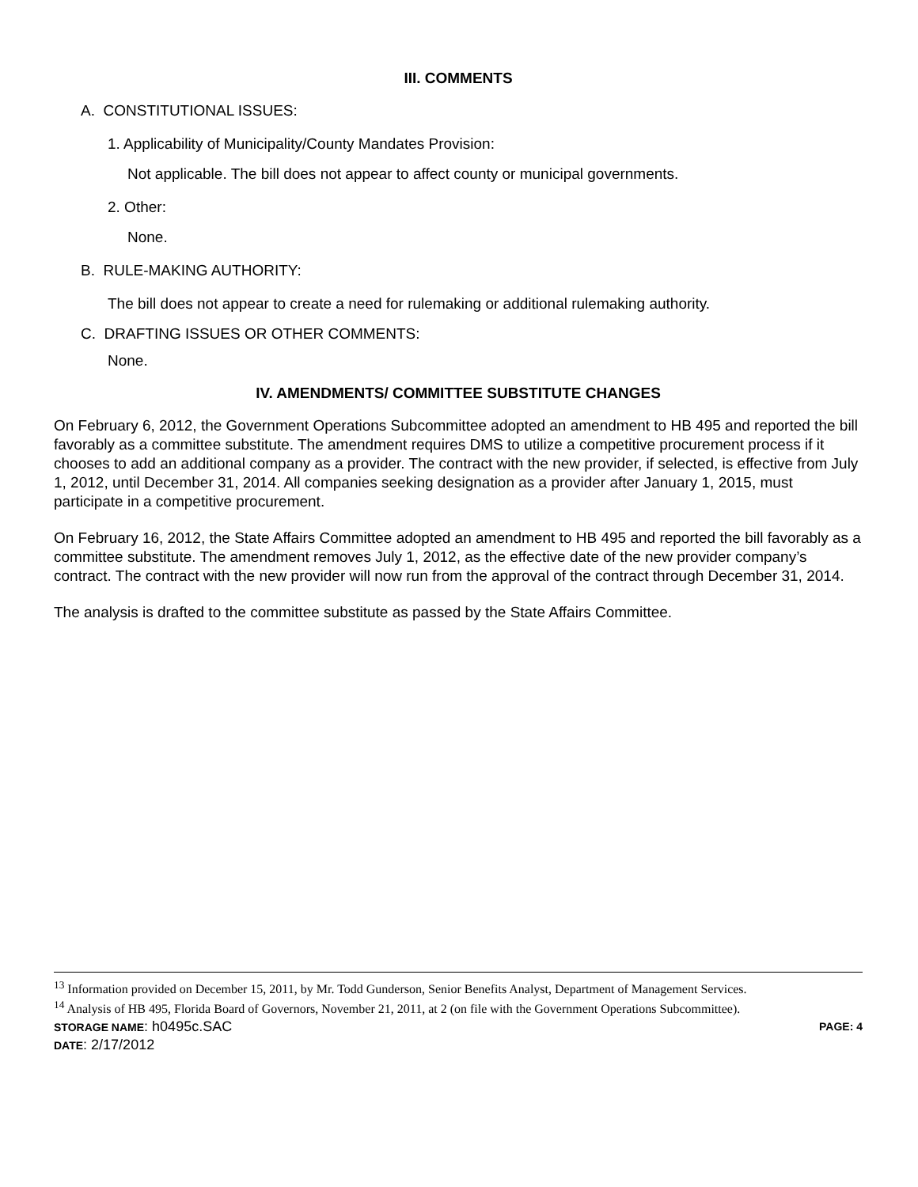III. COMMENTS
A. CONSTITUTIONAL ISSUES:
1. Applicability of Municipality/County Mandates Provision:
Not applicable. The bill does not appear to affect county or municipal governments.
2. Other:
None.
B. RULE-MAKING AUTHORITY:
The bill does not appear to create a need for rulemaking or additional rulemaking authority.
C. DRAFTING ISSUES OR OTHER COMMENTS:
None.
IV. AMENDMENTS/ COMMITTEE SUBSTITUTE CHANGES
On February 6, 2012, the Government Operations Subcommittee adopted an amendment to HB 495 and reported the bill favorably as a committee substitute. The amendment requires DMS to utilize a competitive procurement process if it chooses to add an additional company as a provider. The contract with the new provider, if selected, is effective from July 1, 2012, until December 31, 2014. All companies seeking designation as a provider after January 1, 2015, must participate in a competitive procurement.
On February 16, 2012, the State Affairs Committee adopted an amendment to HB 495 and reported the bill favorably as a committee substitute. The amendment removes July 1, 2012, as the effective date of the new provider company’s contract. The contract with the new provider will now run from the approval of the contract through December 31, 2014.
The analysis is drafted to the committee substitute as passed by the State Affairs Committee.
<sup>13</sup> Information provided on December 15, 2011, by Mr. Todd Gunderson, Senior Benefits Analyst, Department of Management Services.
<sup>14</sup> Analysis of HB 495, Florida Board of Governors, November 21, 2011, at 2 (on file with the Government Operations Subcommittee).
STORAGE NAME: h0495c.SAC PAGE: 4
DATE: 2/17/2012